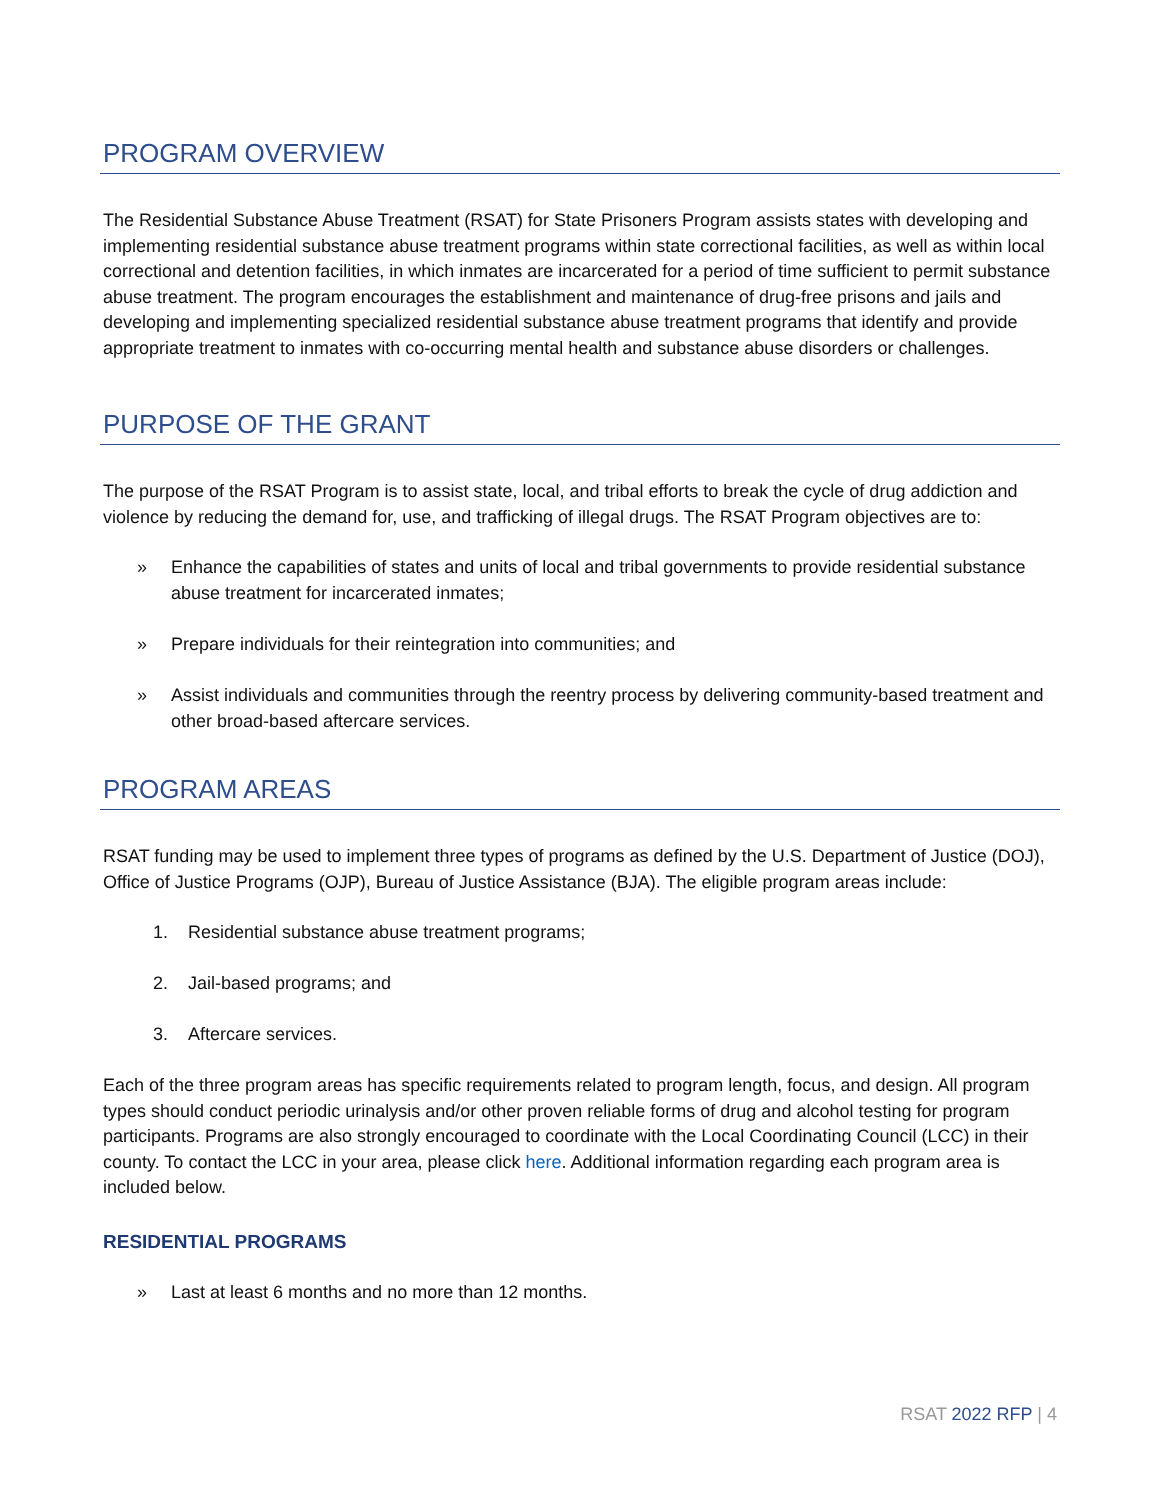PROGRAM OVERVIEW
The Residential Substance Abuse Treatment (RSAT) for State Prisoners Program assists states with developing and implementing residential substance abuse treatment programs within state correctional facilities, as well as within local correctional and detention facilities, in which inmates are incarcerated for a period of time sufficient to permit substance abuse treatment. The program encourages the establishment and maintenance of drug-free prisons and jails and developing and implementing specialized residential substance abuse treatment programs that identify and provide appropriate treatment to inmates with co-occurring mental health and substance abuse disorders or challenges.
PURPOSE OF THE GRANT
The purpose of the RSAT Program is to assist state, local, and tribal efforts to break the cycle of drug addiction and violence by reducing the demand for, use, and trafficking of illegal drugs. The RSAT Program objectives are to:
» Enhance the capabilities of states and units of local and tribal governments to provide residential substance abuse treatment for incarcerated inmates;
» Prepare individuals for their reintegration into communities; and
» Assist individuals and communities through the reentry process by delivering community-based treatment and other broad-based aftercare services.
PROGRAM AREAS
RSAT funding may be used to implement three types of programs as defined by the U.S. Department of Justice (DOJ), Office of Justice Programs (OJP), Bureau of Justice Assistance (BJA). The eligible program areas include:
1. Residential substance abuse treatment programs;
2. Jail-based programs; and
3. Aftercare services.
Each of the three program areas has specific requirements related to program length, focus, and design. All program types should conduct periodic urinalysis and/or other proven reliable forms of drug and alcohol testing for program participants. Programs are also strongly encouraged to coordinate with the Local Coordinating Council (LCC) in their county. To contact the LCC in your area, please click here. Additional information regarding each program area is included below.
RESIDENTIAL PROGRAMS
» Last at least 6 months and no more than 12 months.
RSAT 2022 RFP | 4